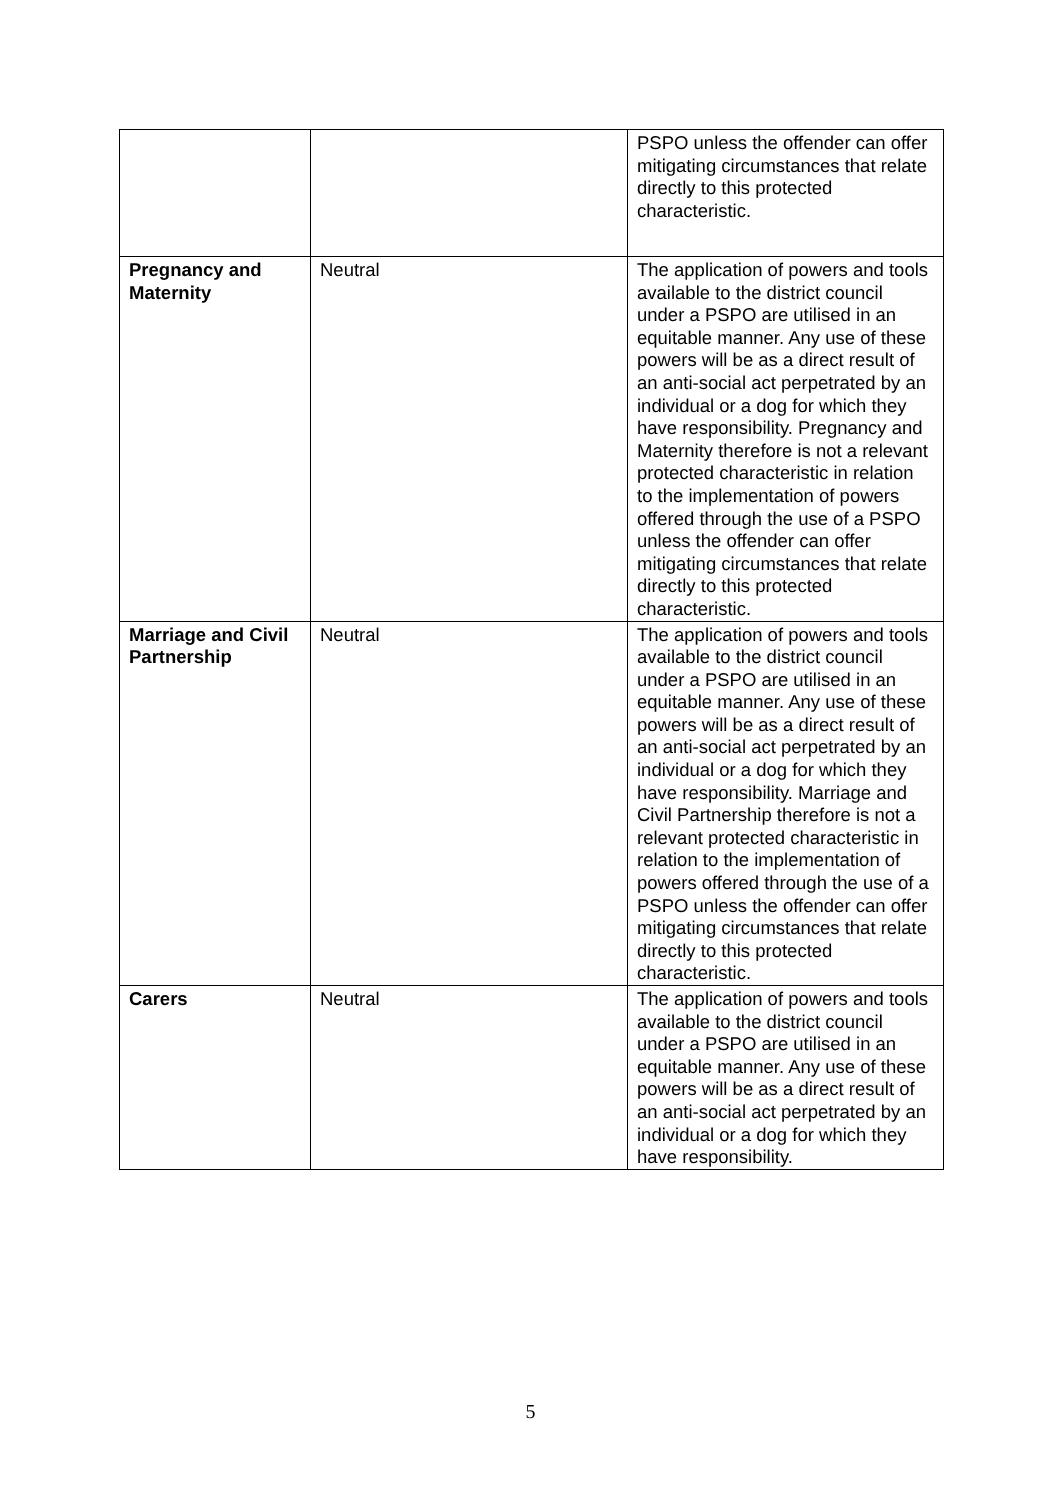| | | PSPO unless the offender can offer mitigating circumstances that relate directly to this protected characteristic. |
| Pregnancy and Maternity | Neutral | The application of powers and tools available to the district council under a PSPO are utilised in an equitable manner. Any use of these powers will be as a direct result of an anti-social act perpetrated by an individual or a dog for which they have responsibility. Pregnancy and Maternity therefore is not a relevant protected characteristic in relation to the implementation of powers offered through the use of a PSPO unless the offender can offer mitigating circumstances that relate directly to this protected characteristic. |
| Marriage and Civil Partnership | Neutral | The application of powers and tools available to the district council under a PSPO are utilised in an equitable manner. Any use of these powers will be as a direct result of an anti-social act perpetrated by an individual or a dog for which they have responsibility. Marriage and Civil Partnership therefore is not a relevant protected characteristic in relation to the implementation of powers offered through the use of a PSPO unless the offender can offer mitigating circumstances that relate directly to this protected characteristic. |
| Carers | Neutral | The application of powers and tools available to the district council under a PSPO are utilised in an equitable manner. Any use of these powers will be as a direct result of an anti-social act perpetrated by an individual or a dog for which they have responsibility. |
5